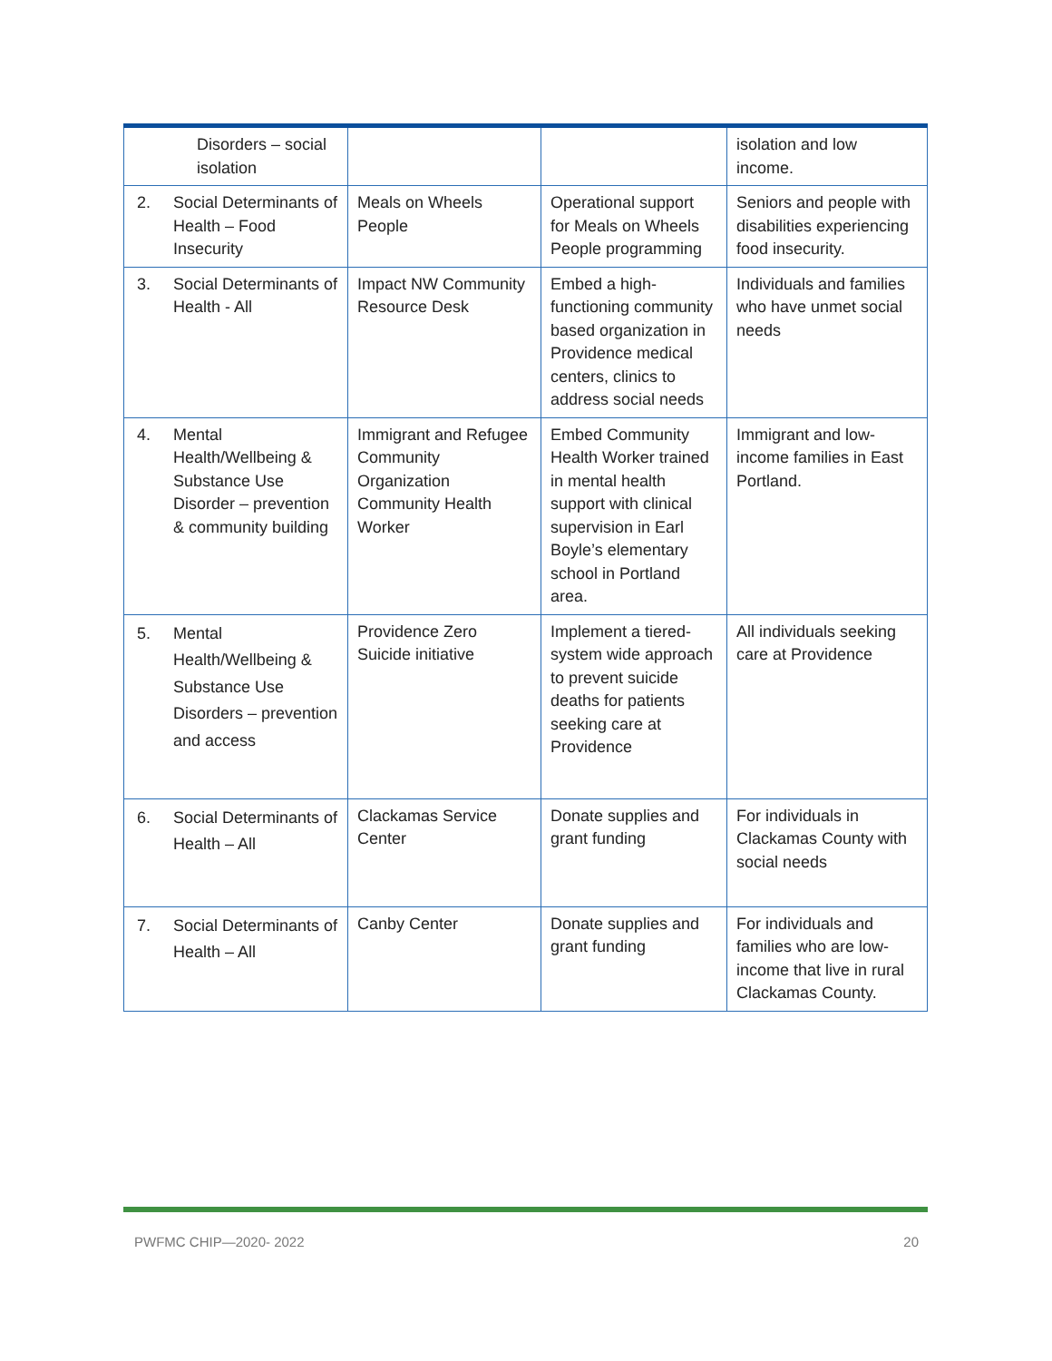| Disorders – social isolation | | | isolation and low income. |
| 2. Social Determinants of Health – Food Insecurity | Meals on Wheels People | Operational support for Meals on Wheels People programming | Seniors and people with disabilities experiencing food insecurity. |
| 3. Social Determinants of Health - All | Impact NW Community Resource Desk | Embed a high-functioning community based organization in Providence medical centers, clinics to address social needs | Individuals and families who have unmet social needs |
| 4. Mental Health/Wellbeing & Substance Use Disorder – prevention & community building | Immigrant and Refugee Community Organization Community Health Worker | Embed Community Health Worker trained in mental health support with clinical supervision in Earl Boyle’s elementary school in Portland area. | Immigrant and low-income families in East Portland. |
| 5. Mental Health/Wellbeing & Substance Use Disorders – prevention and access | Providence Zero Suicide initiative | Implement a tiered-system wide approach to prevent suicide deaths for patients seeking care at Providence | All individuals seeking care at Providence |
| 6. Social Determinants of Health – All | Clackamas Service Center | Donate supplies and grant funding | For individuals in Clackamas County with social needs |
| 7. Social Determinants of Health – All | Canby Center | Donate supplies and grant funding | For individuals and families who are low-income that live in rural Clackamas County. |
PWFMC CHIP—2020- 2022 20